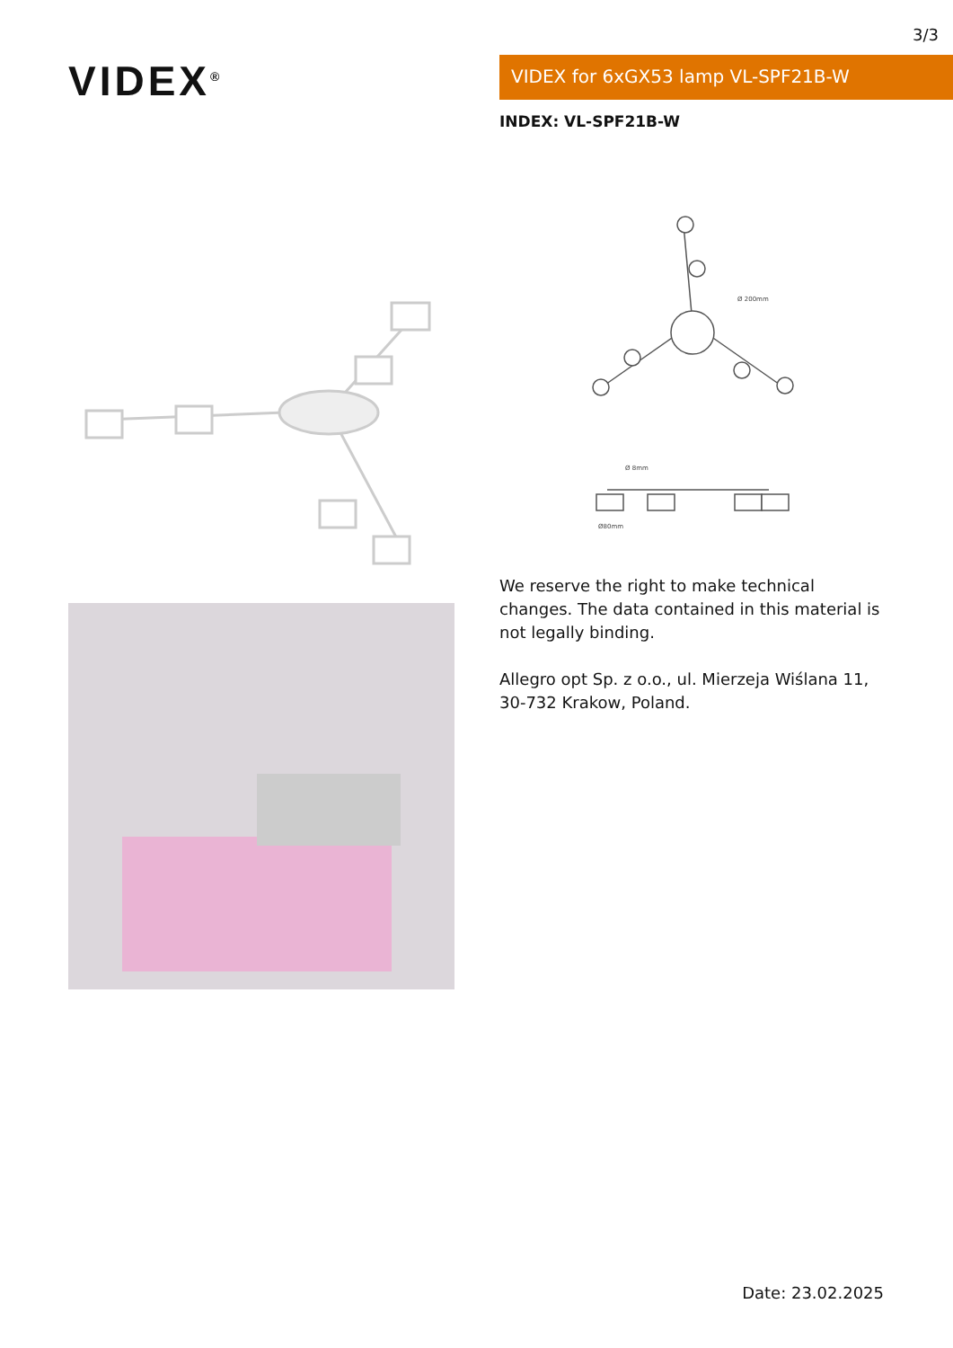3/3
VIDEX<sup>®</sup>
VIDEX for 6xGX53 lamp VL-SPF21B-W
INDEX: VL-SPF21B-W
Ø 200mm
Ø 8mm
Ø80mm
We reserve the right to make technical changes. The data contained in this material is not legally binding.
Allegro opt Sp. z o.o., ul. Mierzeja Wiślana 11, 30-732 Krakow, Poland.
Date: 23.02.2025